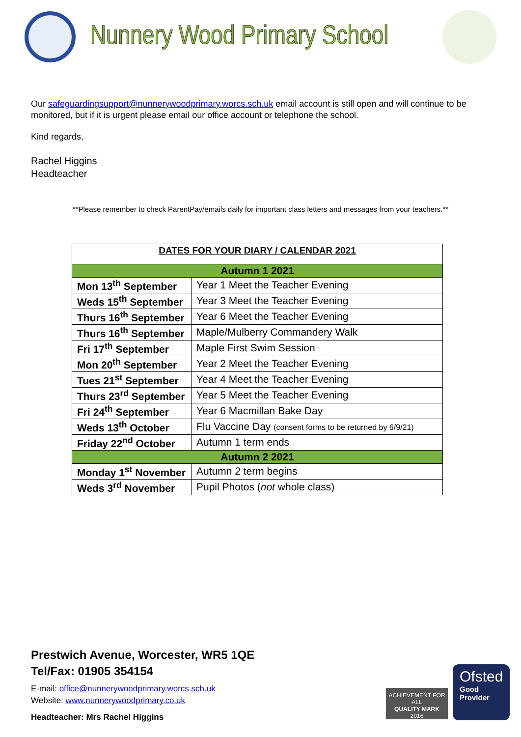Nunnery Wood Primary School
Our safeguardingsupport@nunnerywoodprimary.worcs.sch.uk email account is still open and will continue to be monitored, but if it is urgent please email our office account or telephone the school.
Kind regards,
Rachel Higgins
Headteacher
**Please remember to check ParentPay/emails daily for important class letters and messages from your teachers.**
| DATES FOR YOUR DIARY / CALENDAR 2021 | |
| --- | --- |
| Autumn 1 2021 | |
| Mon 13<sup>th</sup> September | Year 1 Meet the Teacher Evening |
| Weds 15<sup>th</sup> September | Year 3 Meet the Teacher Evening |
| Thurs 16<sup>th</sup> September | Year 6 Meet the Teacher Evening |
| Thurs 16<sup>th</sup> September | Maple/Mulberry Commandery Walk |
| Fri 17<sup>th</sup> September | Maple First Swim Session |
| Mon 20<sup>th</sup> September | Year 2 Meet the Teacher Evening |
| Tues 21<sup>st</sup> September | Year 4 Meet the Teacher Evening |
| Thurs 23<sup>rd</sup> September | Year 5 Meet the Teacher Evening |
| Fri 24<sup>th</sup> September | Year 6 Macmillan Bake Day |
| Weds 13<sup>th</sup> October | Flu Vaccine Day (consent forms to be returned by 6/9/21) |
| Friday 22<sup>nd</sup> October | Autumn 1 term ends |
| Autumn 2 2021 | |
| Monday 1<sup>st</sup> November | Autumn 2 term begins |
| Weds 3<sup>rd</sup> November | Pupil Photos ( not whole class) |
Prestwich Avenue, Worcester, WR5 1QE
Tel/Fax: 01905 354154
E-mail: office@nunnerywoodprimary.worcs.sch.uk
Website: www.nunnerywoodprimary.co.uk
Headteacher: Mrs Rachel Higgins
Ofsted
Good
Provider
ACHIEVEMENT FOR ALL
QUALITY MARK
2016